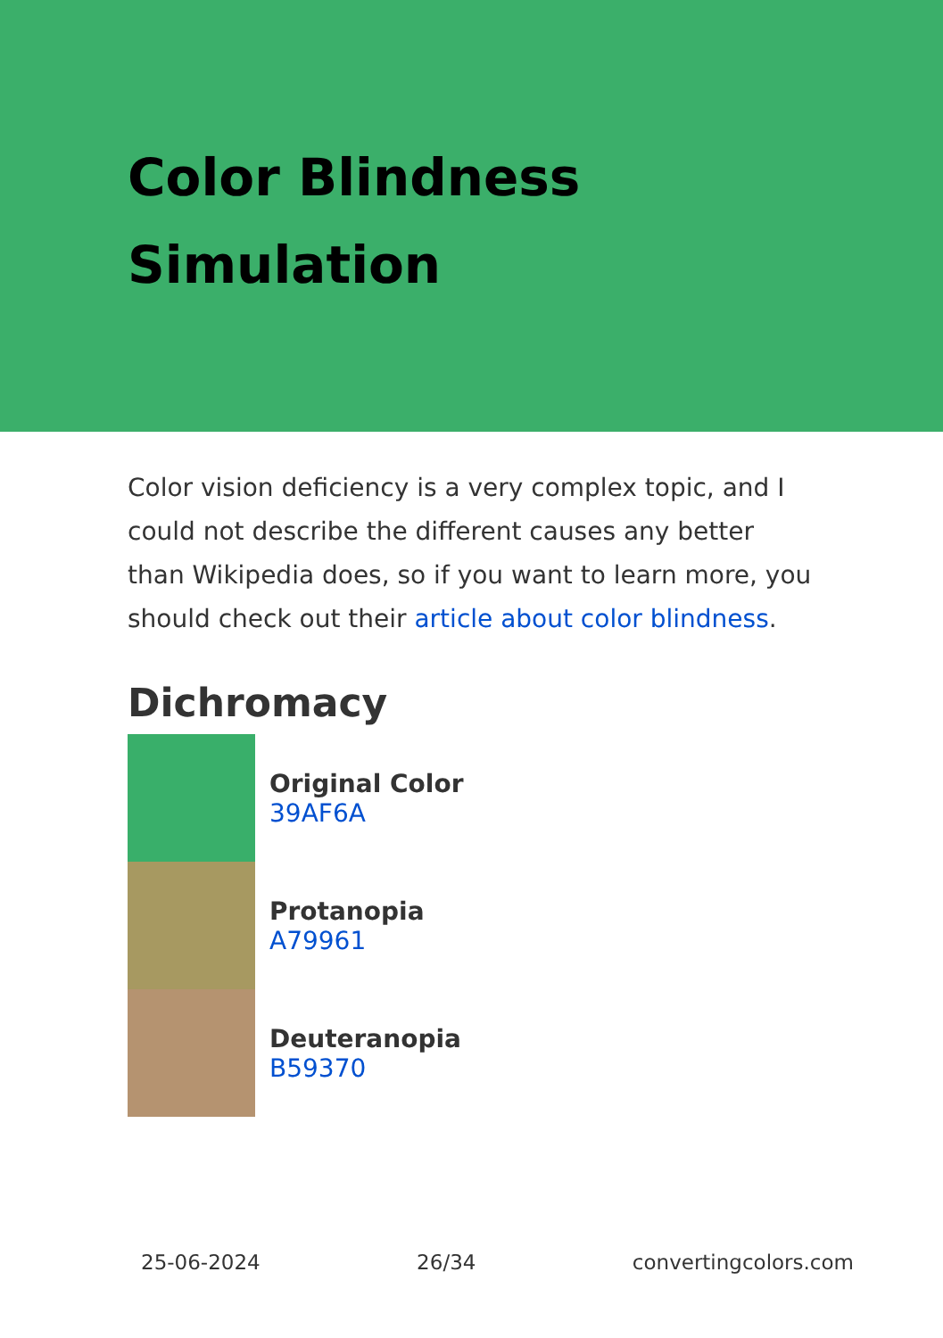Color Blindness Simulation
Color vision deficiency is a very complex topic, and I could not describe the different causes any better than Wikipedia does, so if you want to learn more, you should check out their article about color blindness.
Dichromacy
Original Color
39AF6A
Protanopia
A79961
Deuteranopia
B59370
25-06-2024 26/34 convertingcolors.com